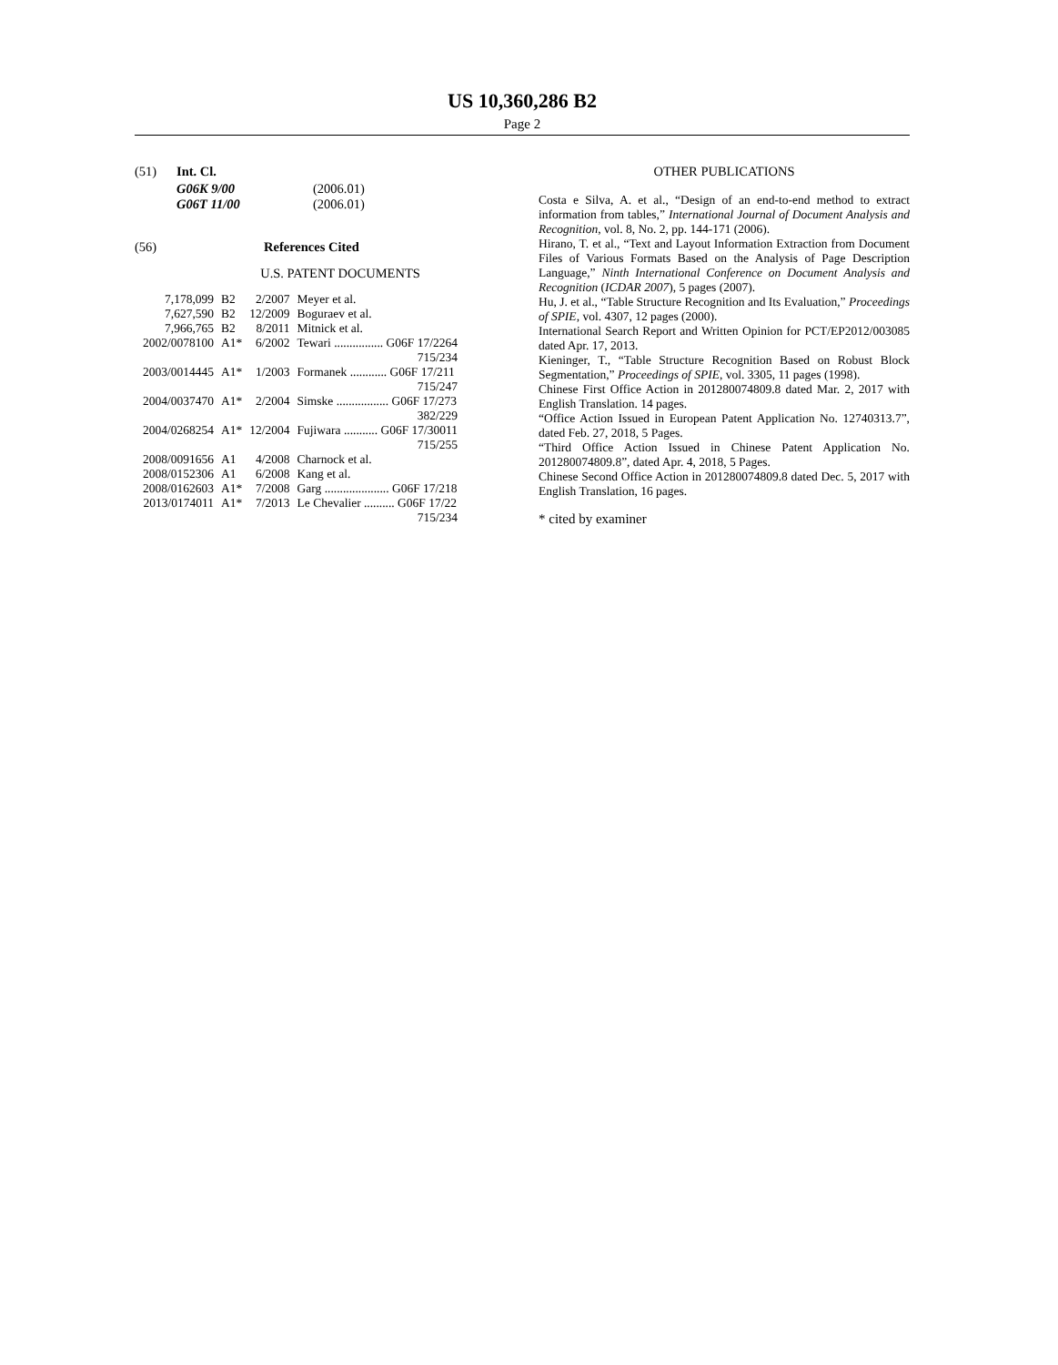US 10,360,286 B2
Page 2
(51) Int. Cl.
G06K 9/00 (2006.01)
G06T 11/00 (2006.01)
(56) References Cited
U.S. PATENT DOCUMENTS
| 7,178,099 | B2 | 2/2007 | Meyer et al. |
| 7,627,590 | B2 | 12/2009 | Boguraev et al. |
| 7,966,765 | B2 | 8/2011 | Mitnick et al. |
| 2002/0078100 | A1* | 6/2002 | Tewari ................ G06F 17/2264 715/234 |
| 2003/0014445 | A1* | 1/2003 | Formanek ............ G06F 17/211 715/247 |
| 2004/0037470 | A1* | 2/2004 | Simske ................. G06F 17/273 382/229 |
| 2004/0268254 | A1* | 12/2004 | Fujiwara ........... G06F 17/30011 715/255 |
| 2008/0091656 | A1 | 4/2008 | Charnock et al. |
| 2008/0152306 | A1 | 6/2008 | Kang et al. |
| 2008/0162603 | A1* | 7/2008 | Garg ..................... G06F 17/218 |
| 2013/0174011 | A1* | 7/2013 | Le Chevalier .......... G06F 17/22 715/234 |
OTHER PUBLICATIONS
Costa e Silva, A. et al., “Design of an end-to-end method to extract information from tables,” International Journal of Document Analysis and Recognition, vol. 8, No. 2, pp. 144-171 (2006).
Hirano, T. et al., “Text and Layout Information Extraction from Document Files of Various Formats Based on the Analysis of Page Description Language,” Ninth International Conference on Document Analysis and Recognition (ICDAR 2007), 5 pages (2007).
Hu, J. et al., “Table Structure Recognition and Its Evaluation,” Proceedings of SPIE, vol. 4307, 12 pages (2000).
International Search Report and Written Opinion for PCT/EP2012/003085 dated Apr. 17, 2013.
Kieninger, T., “Table Structure Recognition Based on Robust Block Segmentation,” Proceedings of SPIE, vol. 3305, 11 pages (1998).
Chinese First Office Action in 201280074809.8 dated Mar. 2, 2017 with English Translation. 14 pages.
“Office Action Issued in European Patent Application No. 12740313.7”, dated Feb. 27, 2018, 5 Pages.
“Third Office Action Issued in Chinese Patent Application No. 201280074809.8”, dated Apr. 4, 2018, 5 Pages.
Chinese Second Office Action in 201280074809.8 dated Dec. 5, 2017 with English Translation, 16 pages.
* cited by examiner